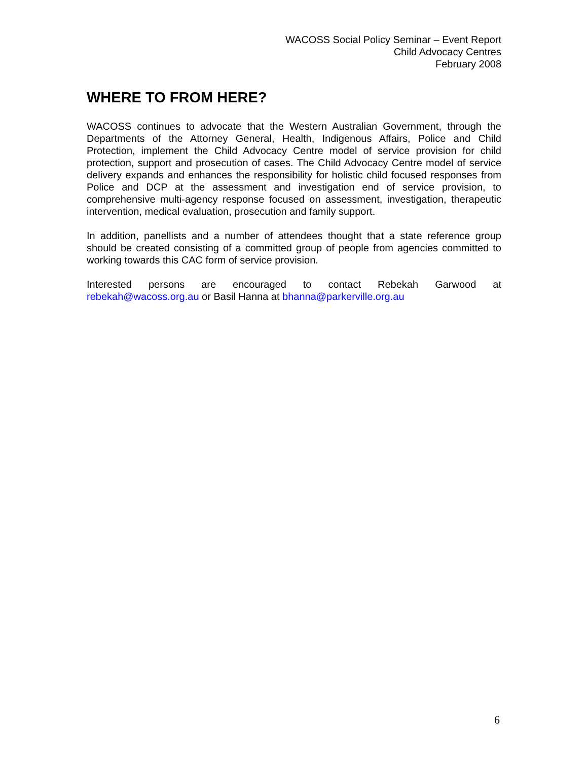WACOSS Social Policy Seminar – Event Report
Child Advocacy Centres
February 2008
WHERE TO FROM HERE?
WACOSS continues to advocate that the Western Australian Government, through the Departments of the Attorney General, Health, Indigenous Affairs, Police and Child Protection, implement the Child Advocacy Centre model of service provision for child protection, support and prosecution of cases. The Child Advocacy Centre model of service delivery expands and enhances the responsibility for holistic child focused responses from Police and DCP at the assessment and investigation end of service provision, to comprehensive multi-agency response focused on assessment, investigation, therapeutic intervention, medical evaluation, prosecution and family support.
In addition, panellists and a number of attendees thought that a state reference group should be created consisting of a committed group of people from agencies committed to working towards this CAC form of service provision.
Interested persons are encouraged to contact Rebekah Garwood at rebekah@wacoss.org.au or Basil Hanna at bhanna@parkerville.org.au
6